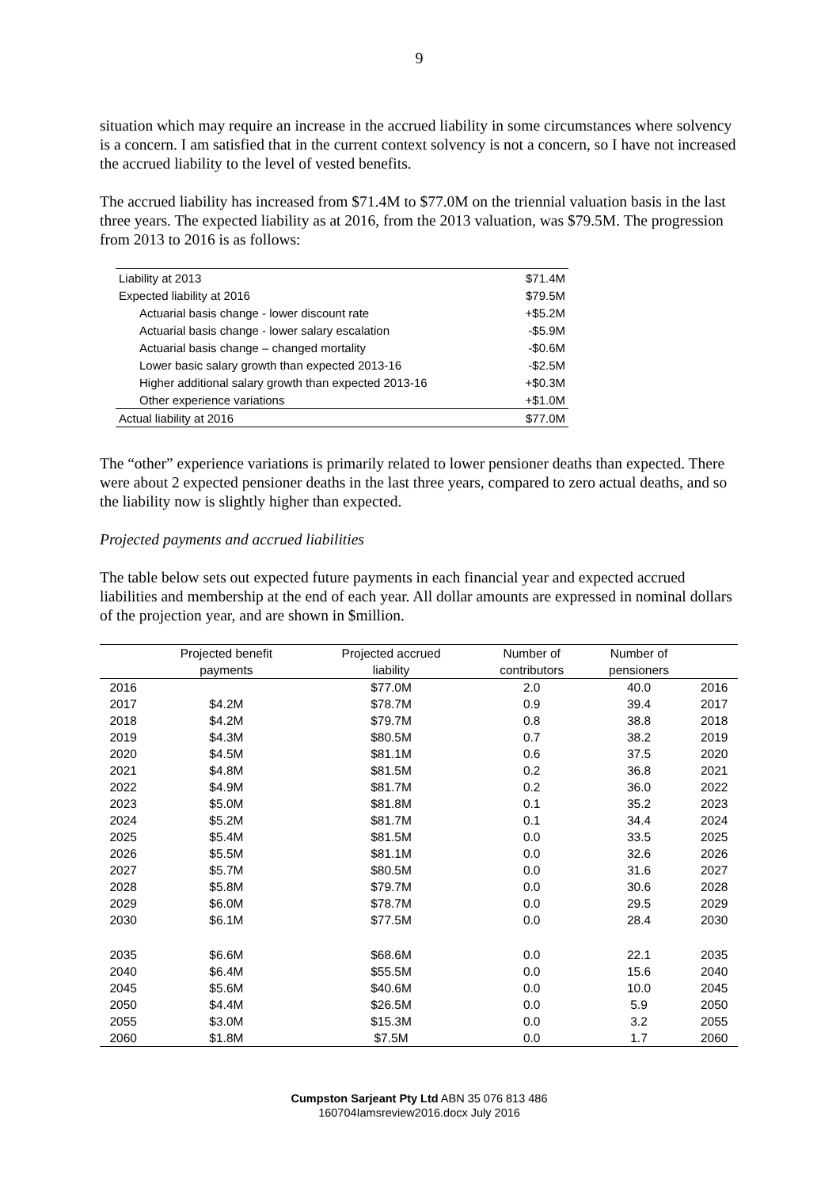9
situation which may require an increase in the accrued liability in some circumstances where solvency is a concern. I am satisfied that in the current context solvency is not a concern, so I have not increased the accrued liability to the level of vested benefits.
The accrued liability has increased from $71.4M to $77.0M on the triennial valuation basis in the last three years. The expected liability as at 2016, from the 2013 valuation, was $79.5M. The progression from 2013 to 2016 is as follows:
| Liability at 2013 | $71.4M |
| Expected liability at 2016 | $79.5M |
| Actuarial basis change - lower discount rate | +$5.2M |
| Actuarial basis change - lower salary escalation | -$5.9M |
| Actuarial basis change – changed mortality | -$0.6M |
| Lower basic salary growth than expected 2013-16 | -$2.5M |
| Higher additional salary growth than expected 2013-16 | +$0.3M |
| Other experience variations | +$1.0M |
| Actual liability at 2016 | $77.0M |
The “other” experience variations is primarily related to lower pensioner deaths than expected. There were about 2 expected pensioner deaths in the last three years, compared to zero actual deaths, and so the liability now is slightly higher than expected.
Projected payments and accrued liabilities
The table below sets out expected future payments in each financial year and expected accrued liabilities and membership at the end of each year. All dollar amounts are expressed in nominal dollars of the projection year, and are shown in $million.
| | Projected benefit | Projected accrued | Number of | Number of | |
| --- | --- | --- | --- | --- | --- |
| | payments | liability | contributors | pensioners | |
| 2016 | | $77.0M | 2.0 | 40.0 | 2016 |
| 2017 | $4.2M | $78.7M | 0.9 | 39.4 | 2017 |
| 2018 | $4.2M | $79.7M | 0.8 | 38.8 | 2018 |
| 2019 | $4.3M | $80.5M | 0.7 | 38.2 | 2019 |
| 2020 | $4.5M | $81.1M | 0.6 | 37.5 | 2020 |
| 2021 | $4.8M | $81.5M | 0.2 | 36.8 | 2021 |
| 2022 | $4.9M | $81.7M | 0.2 | 36.0 | 2022 |
| 2023 | $5.0M | $81.8M | 0.1 | 35.2 | 2023 |
| 2024 | $5.2M | $81.7M | 0.1 | 34.4 | 2024 |
| 2025 | $5.4M | $81.5M | 0.0 | 33.5 | 2025 |
| 2026 | $5.5M | $81.1M | 0.0 | 32.6 | 2026 |
| 2027 | $5.7M | $80.5M | 0.0 | 31.6 | 2027 |
| 2028 | $5.8M | $79.7M | 0.0 | 30.6 | 2028 |
| 2029 | $6.0M | $78.7M | 0.0 | 29.5 | 2029 |
| 2030 | $6.1M | $77.5M | 0.0 | 28.4 | 2030 |
| 2035 | $6.6M | $68.6M | 0.0 | 22.1 | 2035 |
| 2040 | $6.4M | $55.5M | 0.0 | 15.6 | 2040 |
| 2045 | $5.6M | $40.6M | 0.0 | 10.0 | 2045 |
| 2050 | $4.4M | $26.5M | 0.0 | 5.9 | 2050 |
| 2055 | $3.0M | $15.3M | 0.0 | 3.2 | 2055 |
| 2060 | $1.8M | $7.5M | 0.0 | 1.7 | 2060 |
Cumpston Sarjeant Pty Ltd ABN 35 076 813 486
160704Iamsreview2016.docx July 2016